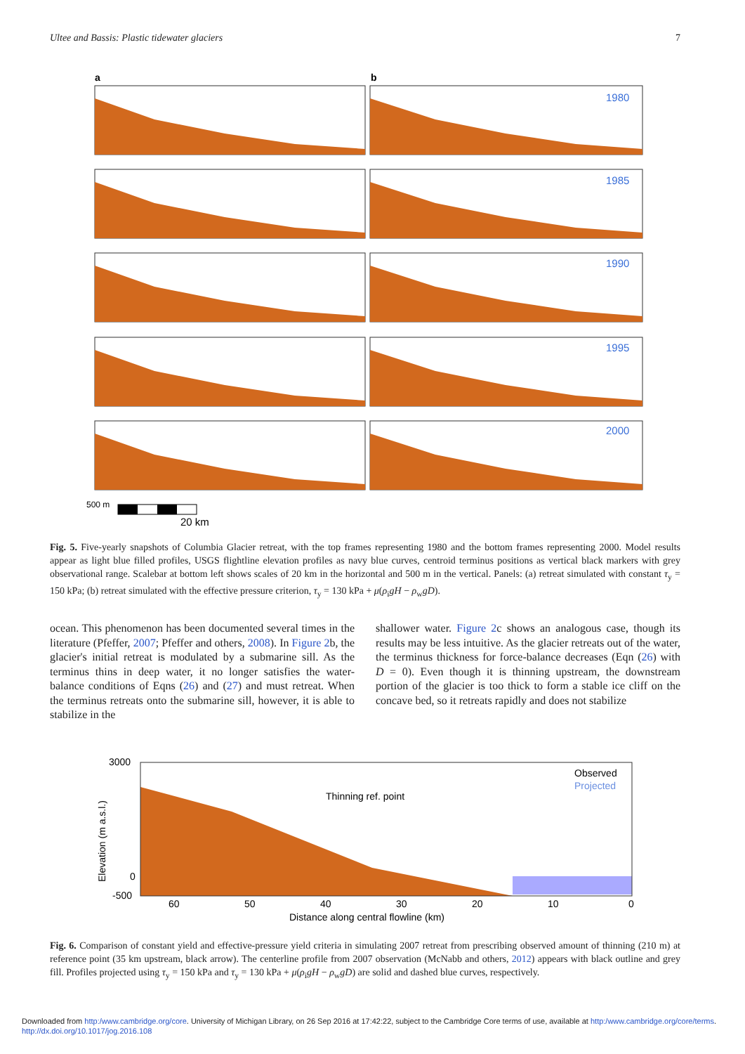Ultee and Bassis: Plastic tidewater glaciers 7
a
b
1980
1985
1990
1995
2000
500 m
20 km
Fig. 5. Five-yearly snapshots of Columbia Glacier retreat, with the top frames representing 1980 and the bottom frames representing 2000. Model results appear as light blue filled profiles, USGS flightline elevation profiles as navy blue curves, centroid terminus positions as vertical black markers with grey observational range. Scalebar at bottom left shows scales of 20 km in the horizontal and 500 m in the vertical. Panels: (a) retreat simulated with constant τ<sub>y</sub> = 150 kPa; (b) retreat simulated with the effective pressure criterion, τ<sub>y</sub> = 130 kPa + μ(ρ<sub>i</sub>gH − ρ<sub>w</sub>gD).
ocean. This phenomenon has been documented several times in the literature (Pfeffer, 2007; Pfeffer and others, 2008). In Figure 2b, the glacier's initial retreat is modulated by a submarine sill. As the terminus thins in deep water, it no longer satisfies the water-balance conditions of Eqns (26) and (27) and must retreat. When the terminus retreats onto the submarine sill, however, it is able to stabilize in the
shallower water. Figure 2c shows an analogous case, though its results may be less intuitive. As the glacier retreats out of the water, the terminus thickness for force-balance decreases (Eqn (26) with D = 0). Even though it is thinning upstream, the downstream portion of the glacier is too thick to form a stable ice cliff on the concave bed, so it retreats rapidly and does not stabilize
3000
0
-500
60
50
40
30
20
10
0
Distance along central flowline (km)
Elevation (m a.s.l.)
Observed
Projected
Thinning ref. point
Fig. 6. Comparison of constant yield and effective-pressure yield criteria in simulating 2007 retreat from prescribing observed amount of thinning (210 m) at reference point (35 km upstream, black arrow). The centerline profile from 2007 observation (McNabb and others, 2012) appears with black outline and grey fill. Profiles projected using τ<sub>y</sub> = 150 kPa and τ<sub>y</sub> = 130 kPa + μ(ρ<sub>i</sub>gH − ρ<sub>w</sub>gD) are solid and dashed blue curves, respectively.
Downloaded from http:/www.cambridge.org/core. University of Michigan Library, on 26 Sep 2016 at 17:42:22, subject to the Cambridge Core terms of use, available at http:/www.cambridge.org/core/terms.
http://dx.doi.org/10.1017/jog.2016.108